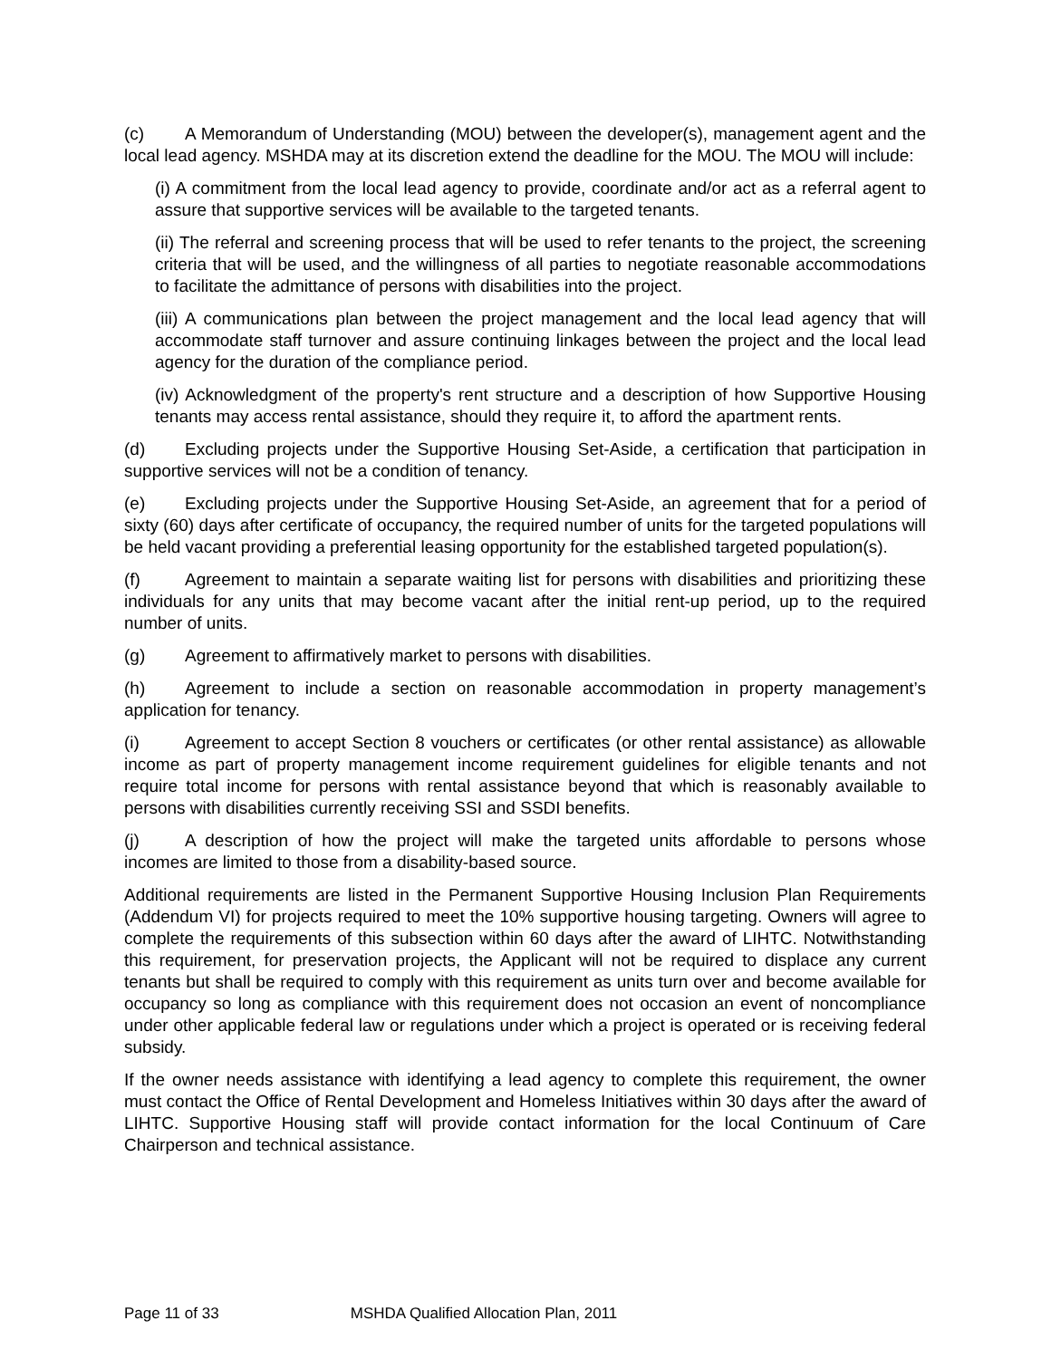(c) A Memorandum of Understanding (MOU) between the developer(s), management agent and the local lead agency. MSHDA may at its discretion extend the deadline for the MOU. The MOU will include:
(i) A commitment from the local lead agency to provide, coordinate and/or act as a referral agent to assure that supportive services will be available to the targeted tenants.
(ii) The referral and screening process that will be used to refer tenants to the project, the screening criteria that will be used, and the willingness of all parties to negotiate reasonable accommodations to facilitate the admittance of persons with disabilities into the project.
(iii) A communications plan between the project management and the local lead agency that will accommodate staff turnover and assure continuing linkages between the project and the local lead agency for the duration of the compliance period.
(iv) Acknowledgment of the property's rent structure and a description of how Supportive Housing tenants may access rental assistance, should they require it, to afford the apartment rents.
(d) Excluding projects under the Supportive Housing Set-Aside, a certification that participation in supportive services will not be a condition of tenancy.
(e) Excluding projects under the Supportive Housing Set-Aside, an agreement that for a period of sixty (60) days after certificate of occupancy, the required number of units for the targeted populations will be held vacant providing a preferential leasing opportunity for the established targeted population(s).
(f) Agreement to maintain a separate waiting list for persons with disabilities and prioritizing these individuals for any units that may become vacant after the initial rent-up period, up to the required number of units.
(g) Agreement to affirmatively market to persons with disabilities.
(h) Agreement to include a section on reasonable accommodation in property management’s application for tenancy.
(i) Agreement to accept Section 8 vouchers or certificates (or other rental assistance) as allowable income as part of property management income requirement guidelines for eligible tenants and not require total income for persons with rental assistance beyond that which is reasonably available to persons with disabilities currently receiving SSI and SSDI benefits.
(j) A description of how the project will make the targeted units affordable to persons whose incomes are limited to those from a disability-based source.
Additional requirements are listed in the Permanent Supportive Housing Inclusion Plan Requirements (Addendum VI) for projects required to meet the 10% supportive housing targeting. Owners will agree to complete the requirements of this subsection within 60 days after the award of LIHTC. Notwithstanding this requirement, for preservation projects, the Applicant will not be required to displace any current tenants but shall be required to comply with this requirement as units turn over and become available for occupancy so long as compliance with this requirement does not occasion an event of noncompliance under other applicable federal law or regulations under which a project is operated or is receiving federal subsidy.
If the owner needs assistance with identifying a lead agency to complete this requirement, the owner must contact the Office of Rental Development and Homeless Initiatives within 30 days after the award of LIHTC. Supportive Housing staff will provide contact information for the local Continuum of Care Chairperson and technical assistance.
Page 11 of 33 MSHDA Qualified Allocation Plan, 2011